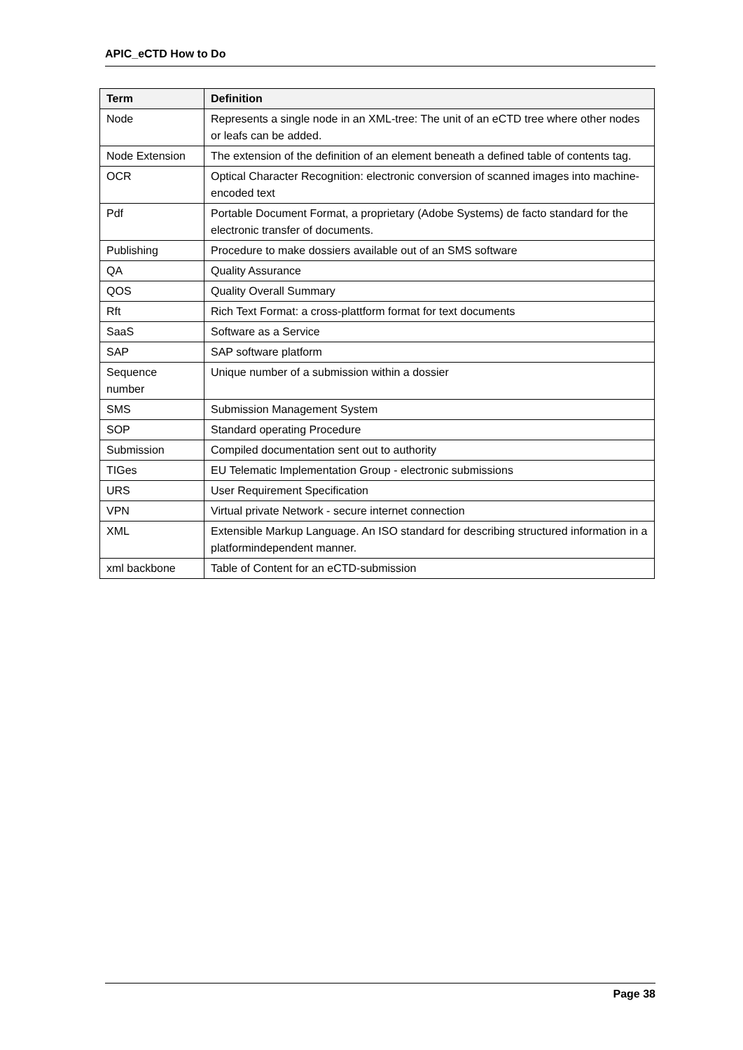APIC_eCTD How to Do
| Term | Definition |
| --- | --- |
| Node | Represents a single node in an XML-tree: The unit of an eCTD tree where other nodes or leafs can be added. |
| Node Extension | The extension of the definition of an element beneath a defined table of contents tag. |
| OCR | Optical Character Recognition: electronic conversion of scanned images into machine-encoded text |
| Pdf | Portable Document Format, a proprietary (Adobe Systems) de facto standard for the electronic transfer of documents. |
| Publishing | Procedure to make dossiers available out of an SMS software |
| QA | Quality Assurance |
| QOS | Quality Overall Summary |
| Rft | Rich Text Format: a cross-plattform format for text documents |
| SaaS | Software as a Service |
| SAP | SAP software platform |
| Sequence number | Unique number of a submission within a dossier |
| SMS | Submission Management System |
| SOP | Standard operating Procedure |
| Submission | Compiled documentation sent out to authority |
| TIGes | EU Telematic Implementation Group - electronic submissions |
| URS | User Requirement Specification |
| VPN | Virtual private Network - secure internet connection |
| XML | Extensible Markup Language. An ISO standard for describing structured information in a platformindependent manner. |
| xml backbone | Table of Content for an eCTD-submission |
Page 38